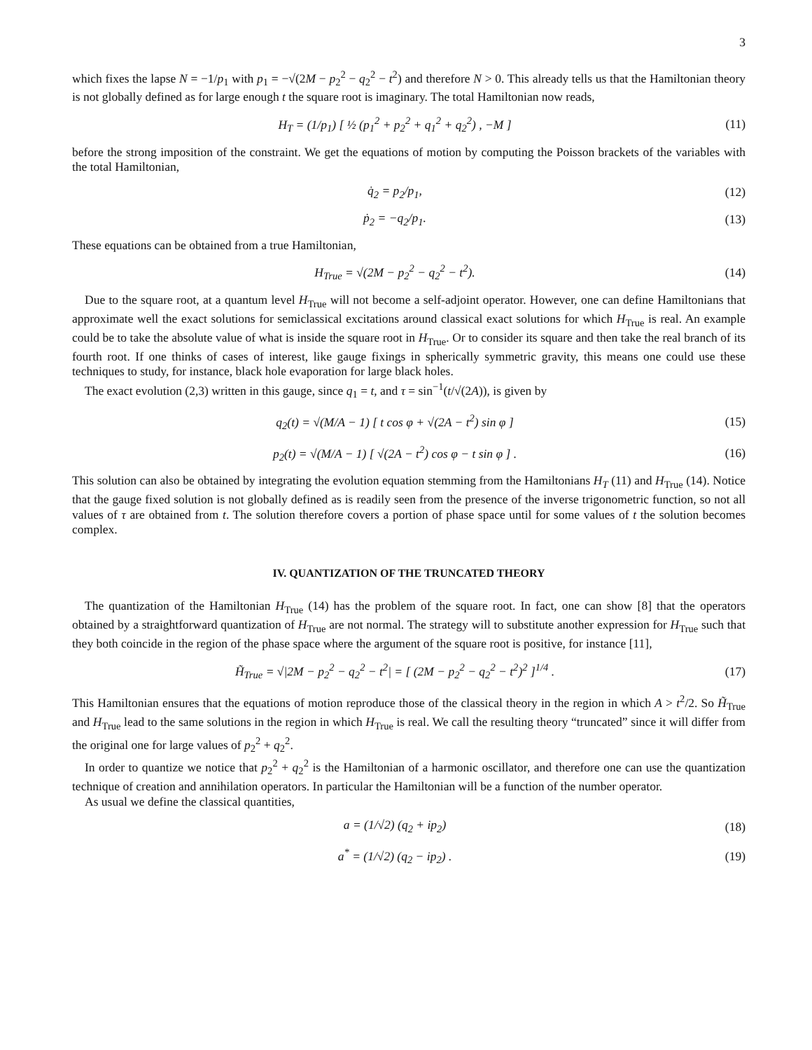3
which fixes the lapse N = −1/p<sub>1</sub> with p<sub>1</sub> = −√(2M − p<sub>2</sub><sup>2</sup> − q<sub>2</sub><sup>2</sup> − t<sup>2</sup>) and therefore N > 0. This already tells us that the Hamiltonian theory is not globally defined as for large enough t the square root is imaginary. The total Hamiltonian now reads,
H<sub>T</sub> = (1/p<sub>1</sub>) [ ½ (p<sub>1</sub><sup>2</sup> + p<sub>2</sub><sup>2</sup> + q<sub>1</sub><sup>2</sup> + q<sub>2</sub><sup>2</sup>) , −M ]
(11)
before the strong imposition of the constraint. We get the equations of motion by computing the Poisson brackets of the variables with the total Hamiltonian,
q̇<sub>2</sub> = p<sub>2</sub>/p<sub>1</sub>,
(12)
ṗ<sub>2</sub> = −q<sub>2</sub>/p<sub>1</sub>.
(13)
These equations can be obtained from a true Hamiltonian,
H<sub>True</sub> = √(2M − p<sub>2</sub><sup>2</sup> − q<sub>2</sub><sup>2</sup> − t<sup>2</sup>).
(14)
Due to the square root, at a quantum level H<sub>True</sub> will not become a self-adjoint operator. However, one can define Hamiltonians that approximate well the exact solutions for semiclassical excitations around classical exact solutions for which H<sub>True</sub> is real. An example could be to take the absolute value of what is inside the square root in H<sub>True</sub>. Or to consider its square and then take the real branch of its fourth root. If one thinks of cases of interest, like gauge fixings in spherically symmetric gravity, this means one could use these techniques to study, for instance, black hole evaporation for large black holes.
The exact evolution (2,3) written in this gauge, since q<sub>1</sub> = t, and τ = sin<sup>−1</sup>(t/√(2A)), is given by
q<sub>2</sub>(t) = √(M/A − 1) [ t cos φ + √(2A − t<sup>2</sup>) sin φ ]
(15)
p<sub>2</sub>(t) = √(M/A − 1) [ √(2A − t<sup>2</sup>) cos φ − t sin φ ] .
(16)
This solution can also be obtained by integrating the evolution equation stemming from the Hamiltonians H<sub>T</sub> (11) and H<sub>True</sub> (14). Notice that the gauge fixed solution is not globally defined as is readily seen from the presence of the inverse trigonometric function, so not all values of τ are obtained from t. The solution therefore covers a portion of phase space until for some values of t the solution becomes complex.
IV. QUANTIZATION OF THE TRUNCATED THEORY
The quantization of the Hamiltonian H<sub>True</sub> (14) has the problem of the square root. In fact, one can show [8] that the operators obtained by a straightforward quantization of H<sub>True</sub> are not normal. The strategy will to substitute another expression for H<sub>True</sub> such that they both coincide in the region of the phase space where the argument of the square root is positive, for instance [11],
H̃<sub>True</sub> = √|2M − p<sub>2</sub><sup>2</sup> − q<sub>2</sub><sup>2</sup> − t<sup>2</sup>| = [ (2M − p<sub>2</sub><sup>2</sup> − q<sub>2</sub><sup>2</sup> − t<sup>2</sup>)<sup>2</sup> ]<sup>1/4</sup> .
(17)
This Hamiltonian ensures that the equations of motion reproduce those of the classical theory in the region in which A > t<sup>2</sup>/2. So H̃<sub>True</sub> and H<sub>True</sub> lead to the same solutions in the region in which H<sub>True</sub> is real. We call the resulting theory “truncated” since it will differ from the original one for large values of p<sub>2</sub><sup>2</sup> + q<sub>2</sub><sup>2</sup>.
In order to quantize we notice that p<sub>2</sub><sup>2</sup> + q<sub>2</sub><sup>2</sup> is the Hamiltonian of a harmonic oscillator, and therefore one can use the quantization technique of creation and annihilation operators. In particular the Hamiltonian will be a function of the number operator.
As usual we define the classical quantities,
a = (1/√2) (q<sub>2</sub> + ip<sub>2</sub>)
(18)
a<sup>*</sup> = (1/√2) (q<sub>2</sub> − ip<sub>2</sub>) .
(19)